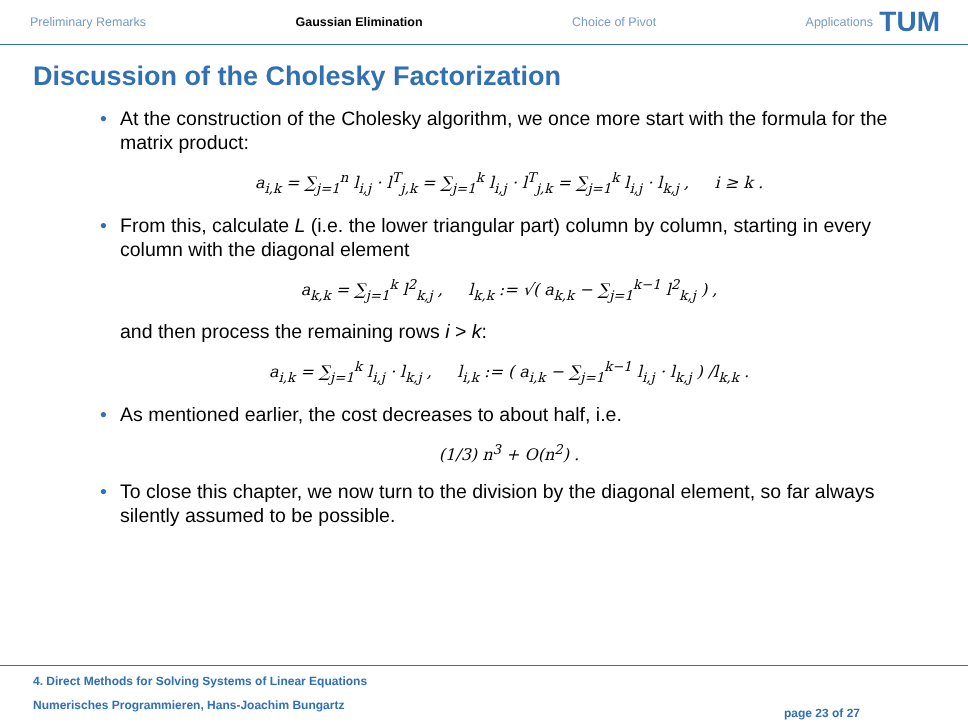Preliminary Remarks Gaussian Elimination Choice of Pivot Applications
TUM
Discussion of the Cholesky Factorization
• At the construction of the Cholesky algorithm, we once more start with the formula for the matrix product:
a<sub>i,k</sub> = ∑<sub>j=1</sub><sup>n</sup> l<sub>i,j</sub> · l<sup>T</sup><sub>j,k</sub> = ∑<sub>j=1</sub><sup>k</sup> l<sub>i,j</sub> · l<sup>T</sup><sub>j,k</sub> = ∑<sub>j=1</sub><sup>k</sup> l<sub>i,j</sub> · l<sub>k,j</sub> , i ≥ k .
• From this, calculate L (i.e. the lower triangular part) column by column, starting in every column with the diagonal element
a<sub>k,k</sub> = ∑<sub>j=1</sub><sup>k</sup> l<sup>2</sup><sub>k,j</sub> , l<sub>k,k</sub> := √( a<sub>k,k</sub> − ∑<sub>j=1</sub><sup>k−1</sup> l<sup>2</sup><sub>k,j</sub> ) ,
and then process the remaining rows i > k:
a<sub>i,k</sub> = ∑<sub>j=1</sub><sup>k</sup> l<sub>i,j</sub> · l<sub>k,j</sub> , l<sub>i,k</sub> := ( a<sub>i,k</sub> − ∑<sub>j=1</sub><sup>k−1</sup> l<sub>i,j</sub> · l<sub>k,j</sub> ) /l<sub>k,k</sub> .
• As mentioned earlier, the cost decreases to about half, i.e.
(1/3) n<sup>3</sup> + O(n<sup>2</sup>) .
• To close this chapter, we now turn to the division by the diagonal element, so far always silently assumed to be possible.
4. Direct Methods for Solving Systems of Linear Equations
Numerisches Programmieren, Hans-Joachim Bungartz
page 23 of 27